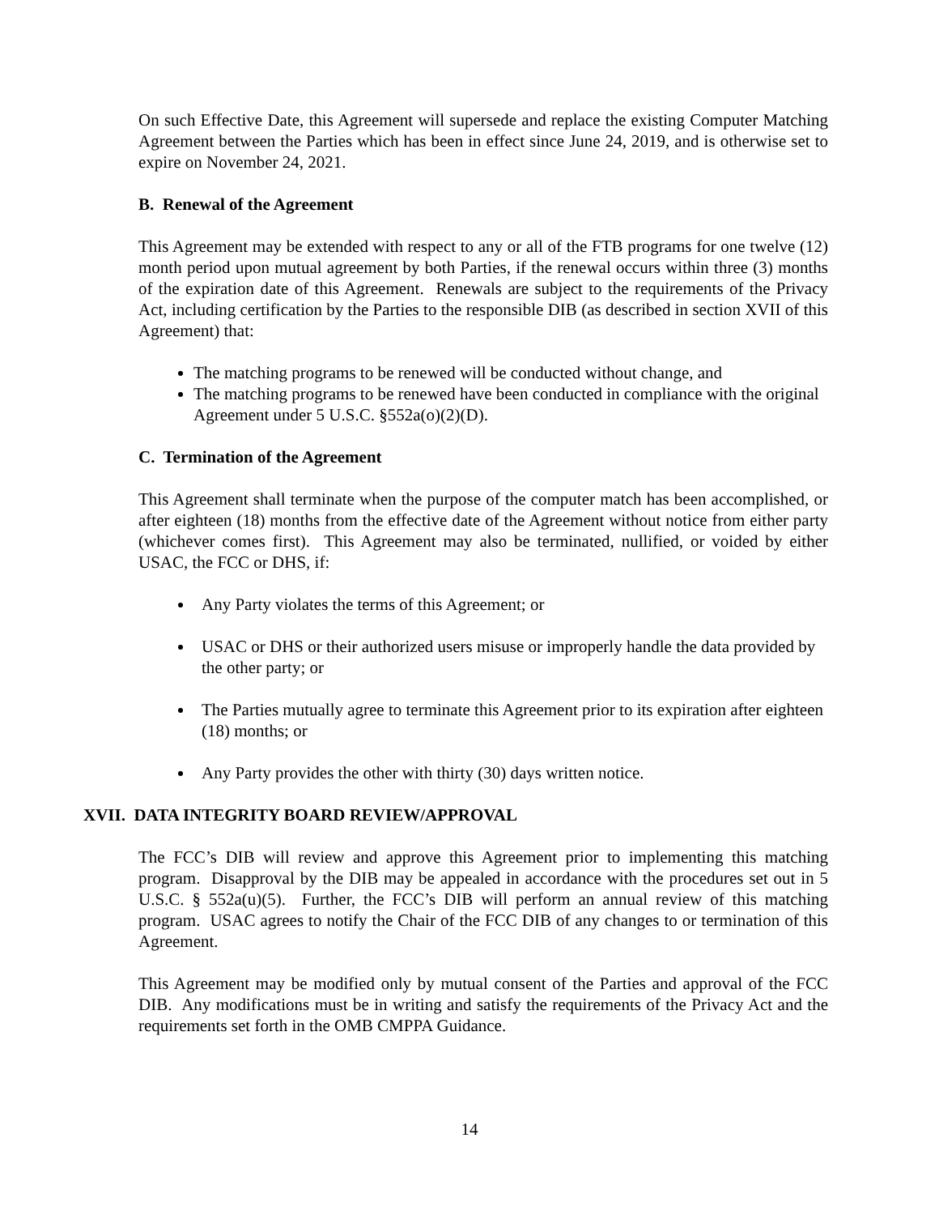On such Effective Date, this Agreement will supersede and replace the existing Computer Matching Agreement between the Parties which has been in effect since June 24, 2019, and is otherwise set to expire on November 24, 2021.
B. Renewal of the Agreement
This Agreement may be extended with respect to any or all of the FTB programs for one twelve (12) month period upon mutual agreement by both Parties, if the renewal occurs within three (3) months of the expiration date of this Agreement. Renewals are subject to the requirements of the Privacy Act, including certification by the Parties to the responsible DIB (as described in section XVII of this Agreement) that:
The matching programs to be renewed will be conducted without change, and
The matching programs to be renewed have been conducted in compliance with the original Agreement under 5 U.S.C. §552a(o)(2)(D).
C. Termination of the Agreement
This Agreement shall terminate when the purpose of the computer match has been accomplished, or after eighteen (18) months from the effective date of the Agreement without notice from either party (whichever comes first). This Agreement may also be terminated, nullified, or voided by either USAC, the FCC or DHS, if:
Any Party violates the terms of this Agreement; or
USAC or DHS or their authorized users misuse or improperly handle the data provided by the other party; or
The Parties mutually agree to terminate this Agreement prior to its expiration after eighteen (18) months; or
Any Party provides the other with thirty (30) days written notice.
XVII. DATA INTEGRITY BOARD REVIEW/APPROVAL
The FCC’s DIB will review and approve this Agreement prior to implementing this matching program. Disapproval by the DIB may be appealed in accordance with the procedures set out in 5 U.S.C. § 552a(u)(5). Further, the FCC’s DIB will perform an annual review of this matching program. USAC agrees to notify the Chair of the FCC DIB of any changes to or termination of this Agreement.
This Agreement may be modified only by mutual consent of the Parties and approval of the FCC DIB. Any modifications must be in writing and satisfy the requirements of the Privacy Act and the requirements set forth in the OMB CMPPA Guidance.
14